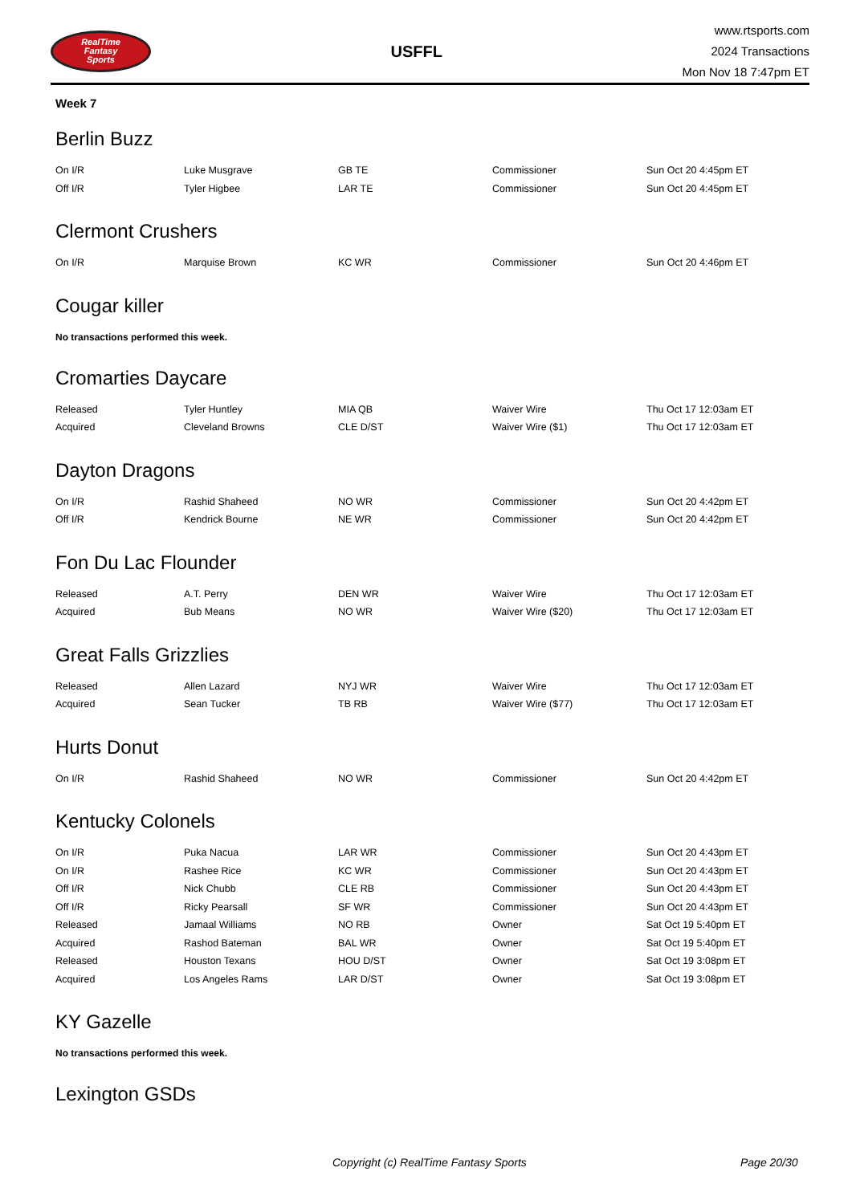RealTime
Fantasy
Sports
USFFL
www.rtsports.com
2024 Transactions
Mon Nov 18 7:47pm ET
Week 7
Berlin Buzz
| On I/R | Luke Musgrave | GB TE | Commissioner | Sun Oct 20 4:45pm ET |
| Off I/R | Tyler Higbee | LAR TE | Commissioner | Sun Oct 20 4:45pm ET |
Clermont Crushers
| On I/R | Marquise Brown | KC WR | Commissioner | Sun Oct 20 4:46pm ET |
Cougar killer
No transactions performed this week.
Cromarties Daycare
| Released | Tyler Huntley | MIA QB | Waiver Wire | Thu Oct 17 12:03am ET |
| Acquired | Cleveland Browns | CLE D/ST | Waiver Wire ($1) | Thu Oct 17 12:03am ET |
Dayton Dragons
| On I/R | Rashid Shaheed | NO WR | Commissioner | Sun Oct 20 4:42pm ET |
| Off I/R | Kendrick Bourne | NE WR | Commissioner | Sun Oct 20 4:42pm ET |
Fon Du Lac Flounder
| Released | A.T. Perry | DEN WR | Waiver Wire | Thu Oct 17 12:03am ET |
| Acquired | Bub Means | NO WR | Waiver Wire ($20) | Thu Oct 17 12:03am ET |
Great Falls Grizzlies
| Released | Allen Lazard | NYJ WR | Waiver Wire | Thu Oct 17 12:03am ET |
| Acquired | Sean Tucker | TB RB | Waiver Wire ($77) | Thu Oct 17 12:03am ET |
Hurts Donut
| On I/R | Rashid Shaheed | NO WR | Commissioner | Sun Oct 20 4:42pm ET |
Kentucky Colonels
| On I/R | Puka Nacua | LAR WR | Commissioner | Sun Oct 20 4:43pm ET |
| On I/R | Rashee Rice | KC WR | Commissioner | Sun Oct 20 4:43pm ET |
| Off I/R | Nick Chubb | CLE RB | Commissioner | Sun Oct 20 4:43pm ET |
| Off I/R | Ricky Pearsall | SF WR | Commissioner | Sun Oct 20 4:43pm ET |
| Released | Jamaal Williams | NO RB | Owner | Sat Oct 19 5:40pm ET |
| Acquired | Rashod Bateman | BAL WR | Owner | Sat Oct 19 5:40pm ET |
| Released | Houston Texans | HOU D/ST | Owner | Sat Oct 19 3:08pm ET |
| Acquired | Los Angeles Rams | LAR D/ST | Owner | Sat Oct 19 3:08pm ET |
KY Gazelle
No transactions performed this week.
Lexington GSDs
Copyright (c) RealTime Fantasy Sports Page 20/30